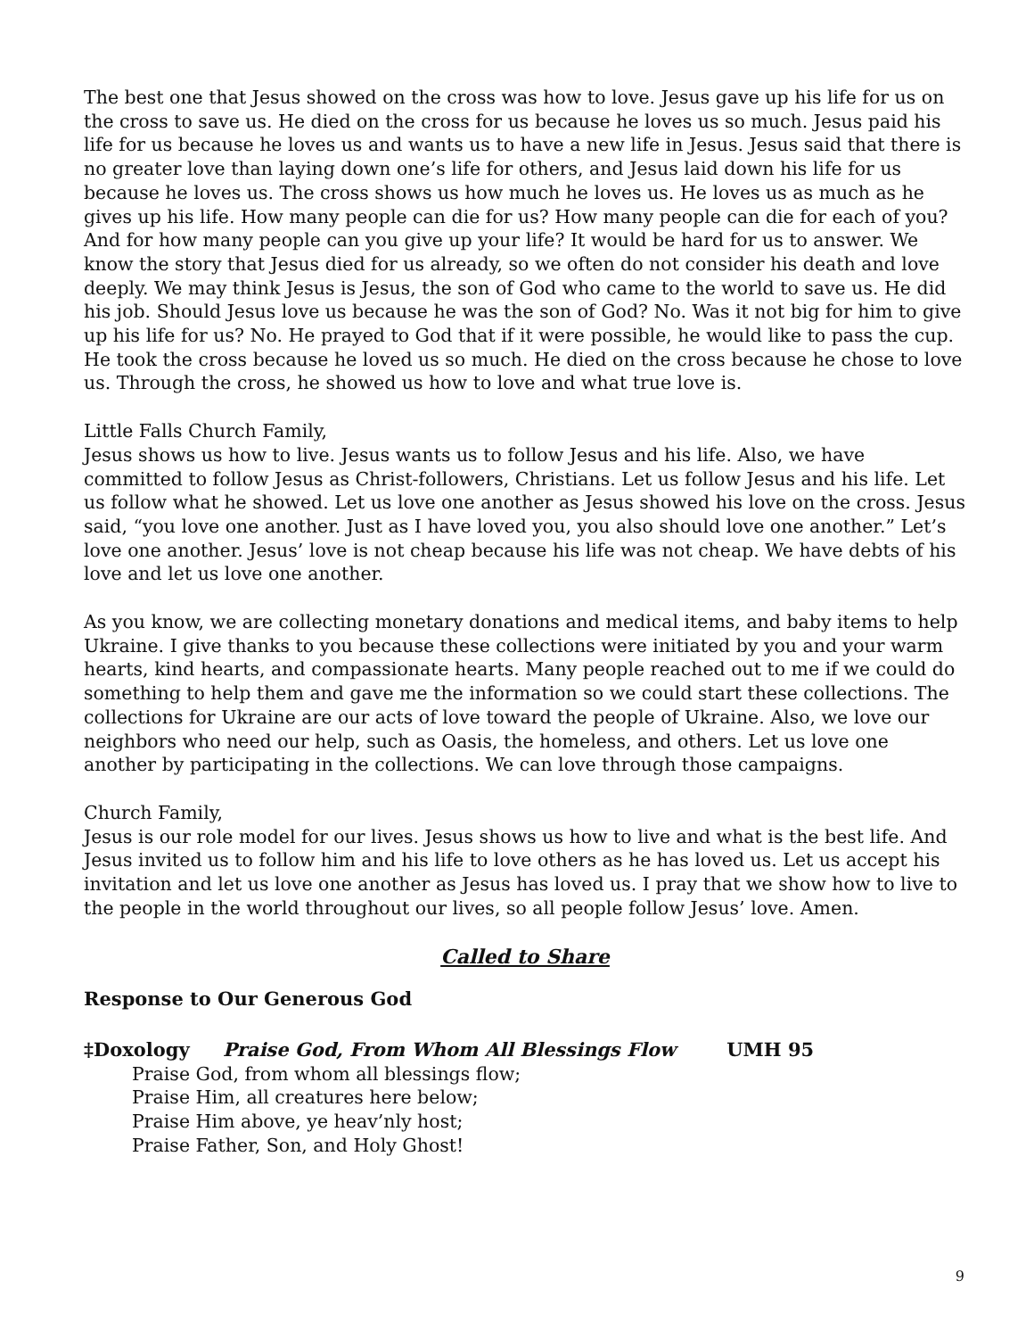The best one that Jesus showed on the cross was how to love. Jesus gave up his life for us on the cross to save us. He died on the cross for us because he loves us so much. Jesus paid his life for us because he loves us and wants us to have a new life in Jesus. Jesus said that there is no greater love than laying down one’s life for others, and Jesus laid down his life for us because he loves us. The cross shows us how much he loves us. He loves us as much as he gives up his life. How many people can die for us? How many people can die for each of you? And for how many people can you give up your life? It would be hard for us to answer. We know the story that Jesus died for us already, so we often do not consider his death and love deeply. We may think Jesus is Jesus, the son of God who came to the world to save us. He did his job. Should Jesus love us because he was the son of God? No. Was it not big for him to give up his life for us? No. He prayed to God that if it were possible, he would like to pass the cup. He took the cross because he loved us so much. He died on the cross because he chose to love us. Through the cross, he showed us how to love and what true love is.
Little Falls Church Family,
Jesus shows us how to live. Jesus wants us to follow Jesus and his life. Also, we have committed to follow Jesus as Christ-followers, Christians. Let us follow Jesus and his life. Let us follow what he showed. Let us love one another as Jesus showed his love on the cross. Jesus said, “you love one another. Just as I have loved you, you also should love one another.” Let’s love one another. Jesus’ love is not cheap because his life was not cheap. We have debts of his love and let us love one another.
As you know, we are collecting monetary donations and medical items, and baby items to help Ukraine. I give thanks to you because these collections were initiated by you and your warm hearts, kind hearts, and compassionate hearts. Many people reached out to me if we could do something to help them and gave me the information so we could start these collections. The collections for Ukraine are our acts of love toward the people of Ukraine. Also, we love our neighbors who need our help, such as Oasis, the homeless, and others. Let us love one another by participating in the collections. We can love through those campaigns.
Church Family,
Jesus is our role model for our lives. Jesus shows us how to live and what is the best life. And Jesus invited us to follow him and his life to love others as he has loved us. Let us accept his invitation and let us love one another as Jesus has loved us. I pray that we show how to live to the people in the world throughout our lives, so all people follow Jesus’ love. Amen.
Called to Share
Response to Our Generous God
‡Doxology Praise God, From Whom All Blessings Flow UMH 95
Praise God, from whom all blessings flow;
Praise Him, all creatures here below;
Praise Him above, ye heav’nly host;
Praise Father, Son, and Holy Ghost!
9